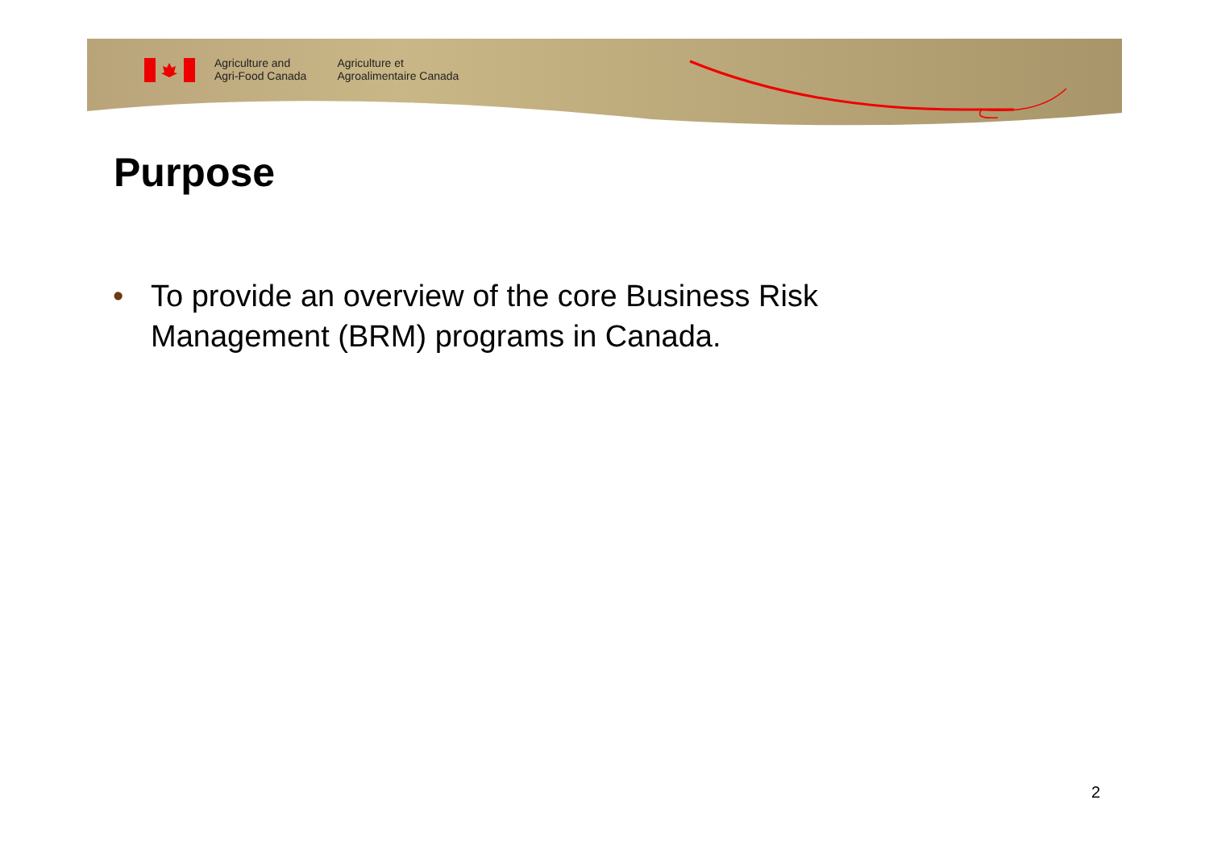Agriculture and
Agri-Food Canada
Agriculture et
Agroalimentaire Canada
Purpose
• To provide an overview of the core Business Risk Management (BRM) programs in Canada.
2